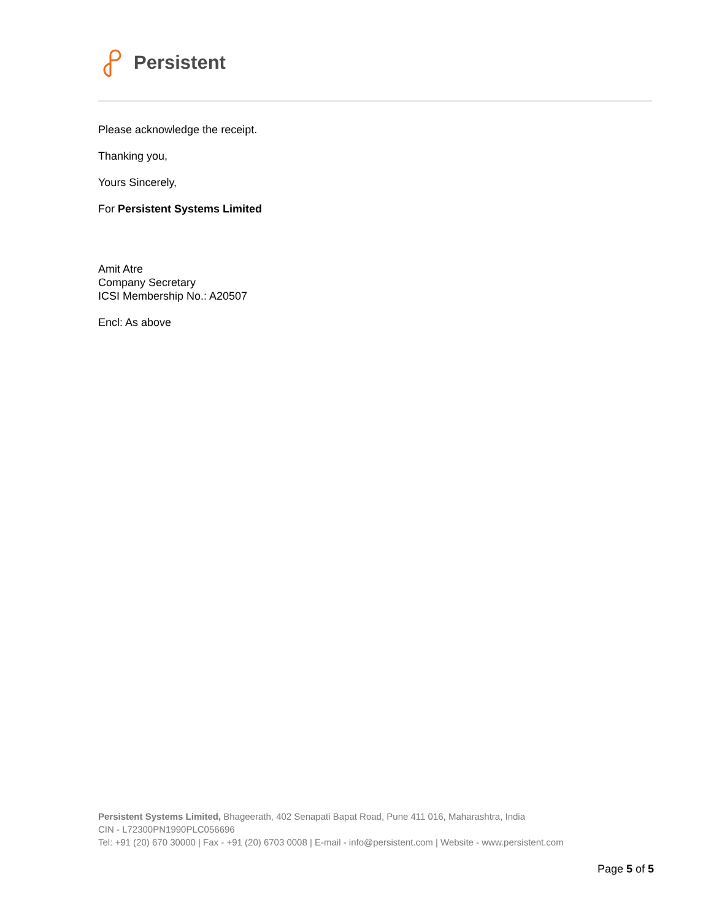Persistent
Please acknowledge the receipt.
Thanking you,
Yours Sincerely,
For Persistent Systems Limited
Amit Atre
Company Secretary
ICSI Membership No.: A20507
Encl: As above
Persistent Systems Limited, Bhageerath, 402 Senapati Bapat Road, Pune 411 016, Maharashtra, India
CIN - L72300PN1990PLC056696
Tel: +91 (20) 670 30000 | Fax - +91 (20) 6703 0008 | E-mail - info@persistent.com | Website - www.persistent.com
Page 5 of 5